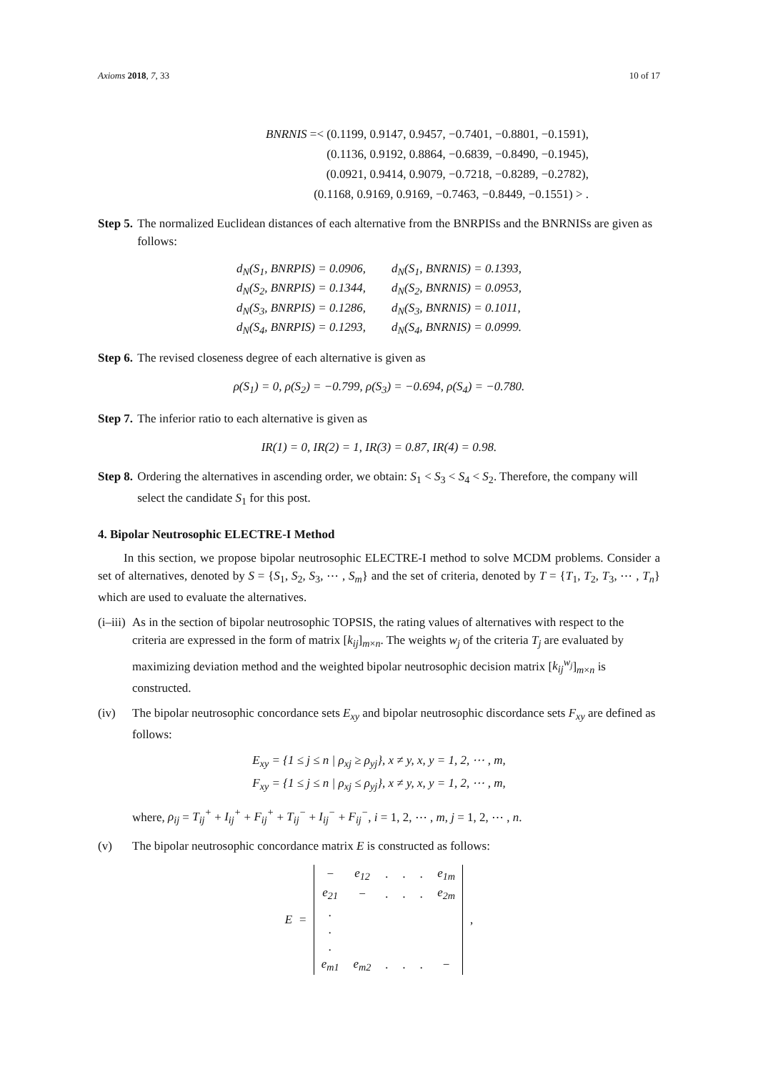Axioms 2018, 7, 33 10 of 17
BNRNIS =< (0.1199, 0.9147, 0.9457, −0.7401, −0.8801, −0.1591),
(0.1136, 0.9192, 0.8864, −0.6839, −0.8490, −0.1945),
(0.0921, 0.9414, 0.9079, −0.7218, −0.8289, −0.2782),
(0.1168, 0.9169, 0.9169, −0.7463, −0.8449, −0.1551) > .
Step 5. The normalized Euclidean distances of each alternative from the BNRPISs and the BNRNISs are given as follows:
| d<sub>N</sub>(S<sub>1</sub>, BNRPIS) = 0.0906, | d<sub>N</sub>(S<sub>1</sub>, BNRNIS) = 0.1393, |
| d<sub>N</sub>(S<sub>2</sub>, BNRPIS) = 0.1344, | d<sub>N</sub>(S<sub>2</sub>, BNRNIS) = 0.0953, |
| d<sub>N</sub>(S<sub>3</sub>, BNRPIS) = 0.1286, | d<sub>N</sub>(S<sub>3</sub>, BNRNIS) = 0.1011, |
| d<sub>N</sub>(S<sub>4</sub>, BNRPIS) = 0.1293, | d<sub>N</sub>(S<sub>4</sub>, BNRNIS) = 0.0999. |
Step 6. The revised closeness degree of each alternative is given as
ρ(S<sub>1</sub>) = 0, ρ(S<sub>2</sub>) = −0.799, ρ(S<sub>3</sub>) = −0.694, ρ(S<sub>4</sub>) = −0.780.
Step 7. The inferior ratio to each alternative is given as
IR(1) = 0, IR(2) = 1, IR(3) = 0.87, IR(4) = 0.98.
Step 8. Ordering the alternatives in ascending order, we obtain: S<sub>1</sub> < S<sub>3</sub> < S<sub>4</sub> < S<sub>2</sub>. Therefore, the company will select the candidate S<sub>1</sub> for this post.
4. Bipolar Neutrosophic ELECTRE-I Method
In this section, we propose bipolar neutrosophic ELECTRE-I method to solve MCDM problems. Consider a set of alternatives, denoted by S = {S<sub>1</sub>, S<sub>2</sub>, S<sub>3</sub>, ⋯ , S<sub>m</sub>} and the set of criteria, denoted by T = {T<sub>1</sub>, T<sub>2</sub>, T<sub>3</sub>, ⋯ , T<sub>n</sub>} which are used to evaluate the alternatives.
(i–iii) As in the section of bipolar neutrosophic TOPSIS, the rating values of alternatives with respect to the criteria are expressed in the form of matrix [k<sub>ij</sub>]<sub>m×n</sub>. The weights w<sub>j</sub> of the criteria T<sub>j</sub> are evaluated by maximizing deviation method and the weighted bipolar neutrosophic decision matrix [k<sub>ij</sub><sup>w<sub>j</sub></sup>]<sub>m×n</sub> is constructed.
(iv) The bipolar neutrosophic concordance sets E<sub>xy</sub> and bipolar neutrosophic discordance sets F<sub>xy</sub> are defined as follows:
E<sub>xy</sub> = {1 ≤ j ≤ n | ρ<sub>xj</sub> ≥ ρ<sub>yj</sub>}, x ≠ y, x, y = 1, 2, ⋯ , m,
F<sub>xy</sub> = {1 ≤ j ≤ n | ρ<sub>xj</sub> ≤ ρ<sub>yj</sub>}, x ≠ y, x, y = 1, 2, ⋯ , m,
where, ρ<sub>ij</sub> = T<sub>ij</sub><sup>+</sup> + I<sub>ij</sub><sup>+</sup> + F<sub>ij</sub><sup>+</sup> + T<sub>ij</sub><sup>−</sup> + I<sub>ij</sub><sup>−</sup> + F<sub>ij</sub><sup>−</sup>, i = 1, 2, ⋯ , m, j = 1, 2, ⋯ , n.
(v) The bipolar neutrosophic concordance matrix E is constructed as follows:
E =
| − | e<sub>12</sub> | . | . | . | e<sub>1m</sub> |
| e<sub>21</sub> | − | . | . | . | e<sub>2m</sub> |
| . | | | | | |
| . | | | | | |
| . | | | | | |
| e<sub>m1</sub> | e<sub>m2</sub> | . | . | . | − |
,